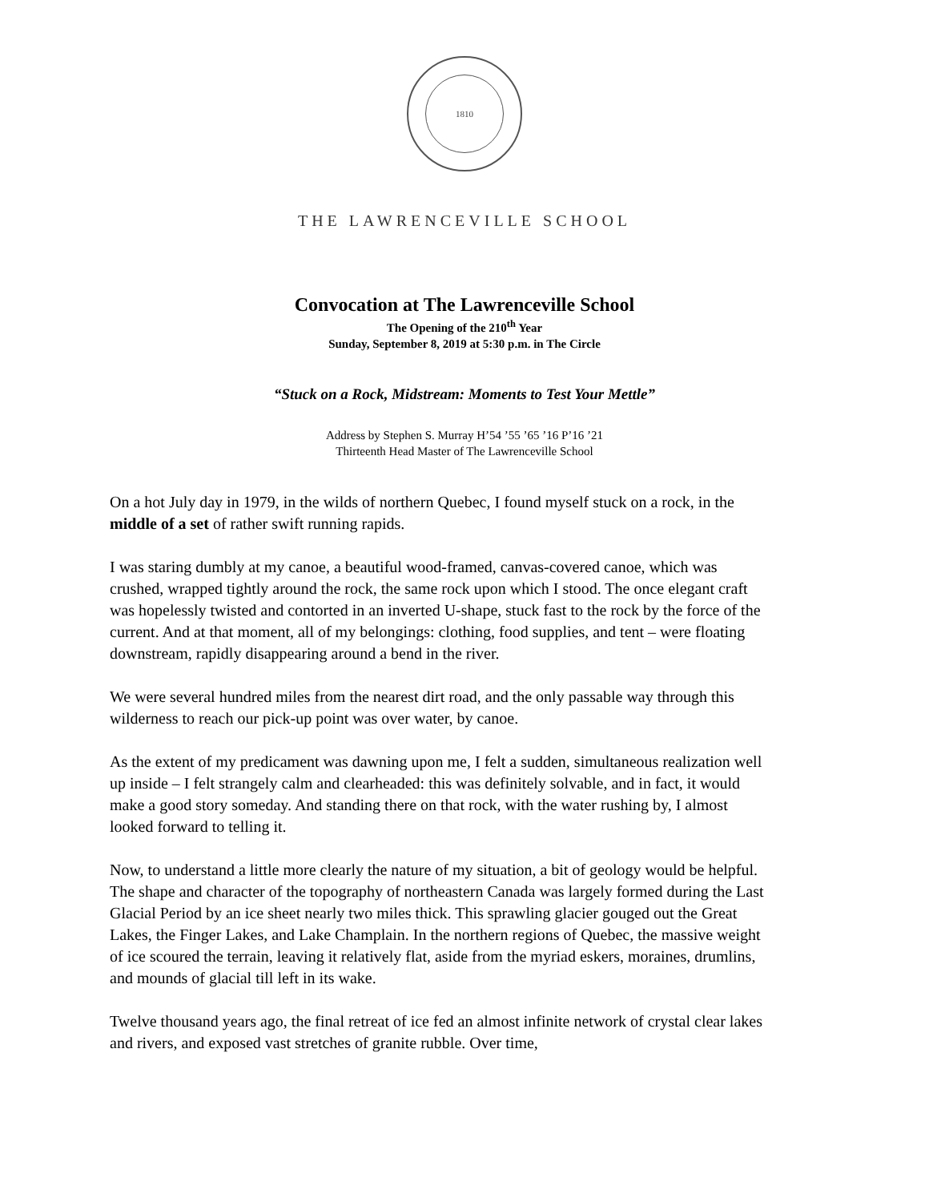1810
THE LAWRENCEVILLE SCHOOL
Convocation at The Lawrenceville School
The Opening of the 210<sup>th</sup> Year
Sunday, September 8, 2019 at 5:30 p.m. in The Circle
“Stuck on a Rock, Midstream: Moments to Test Your Mettle”
Address by Stephen S. Murray H’54 ’55 ’65 ’16 P’16 ’21
Thirteenth Head Master of The Lawrenceville School
On a hot July day in 1979, in the wilds of northern Quebec, I found myself stuck on a rock, in the middle of a set of rather swift running rapids.
I was staring dumbly at my canoe, a beautiful wood-framed, canvas-covered canoe, which was crushed, wrapped tightly around the rock, the same rock upon which I stood. The once elegant craft was hopelessly twisted and contorted in an inverted U-shape, stuck fast to the rock by the force of the current. And at that moment, all of my belongings: clothing, food supplies, and tent – were floating downstream, rapidly disappearing around a bend in the river.
We were several hundred miles from the nearest dirt road, and the only passable way through this wilderness to reach our pick-up point was over water, by canoe.
As the extent of my predicament was dawning upon me, I felt a sudden, simultaneous realization well up inside – I felt strangely calm and clearheaded: this was definitely solvable, and in fact, it would make a good story someday. And standing there on that rock, with the water rushing by, I almost looked forward to telling it.
Now, to understand a little more clearly the nature of my situation, a bit of geology would be helpful. The shape and character of the topography of northeastern Canada was largely formed during the Last Glacial Period by an ice sheet nearly two miles thick. This sprawling glacier gouged out the Great Lakes, the Finger Lakes, and Lake Champlain. In the northern regions of Quebec, the massive weight of ice scoured the terrain, leaving it relatively flat, aside from the myriad eskers, moraines, drumlins, and mounds of glacial till left in its wake.
Twelve thousand years ago, the final retreat of ice fed an almost infinite network of crystal clear lakes and rivers, and exposed vast stretches of granite rubble. Over time,